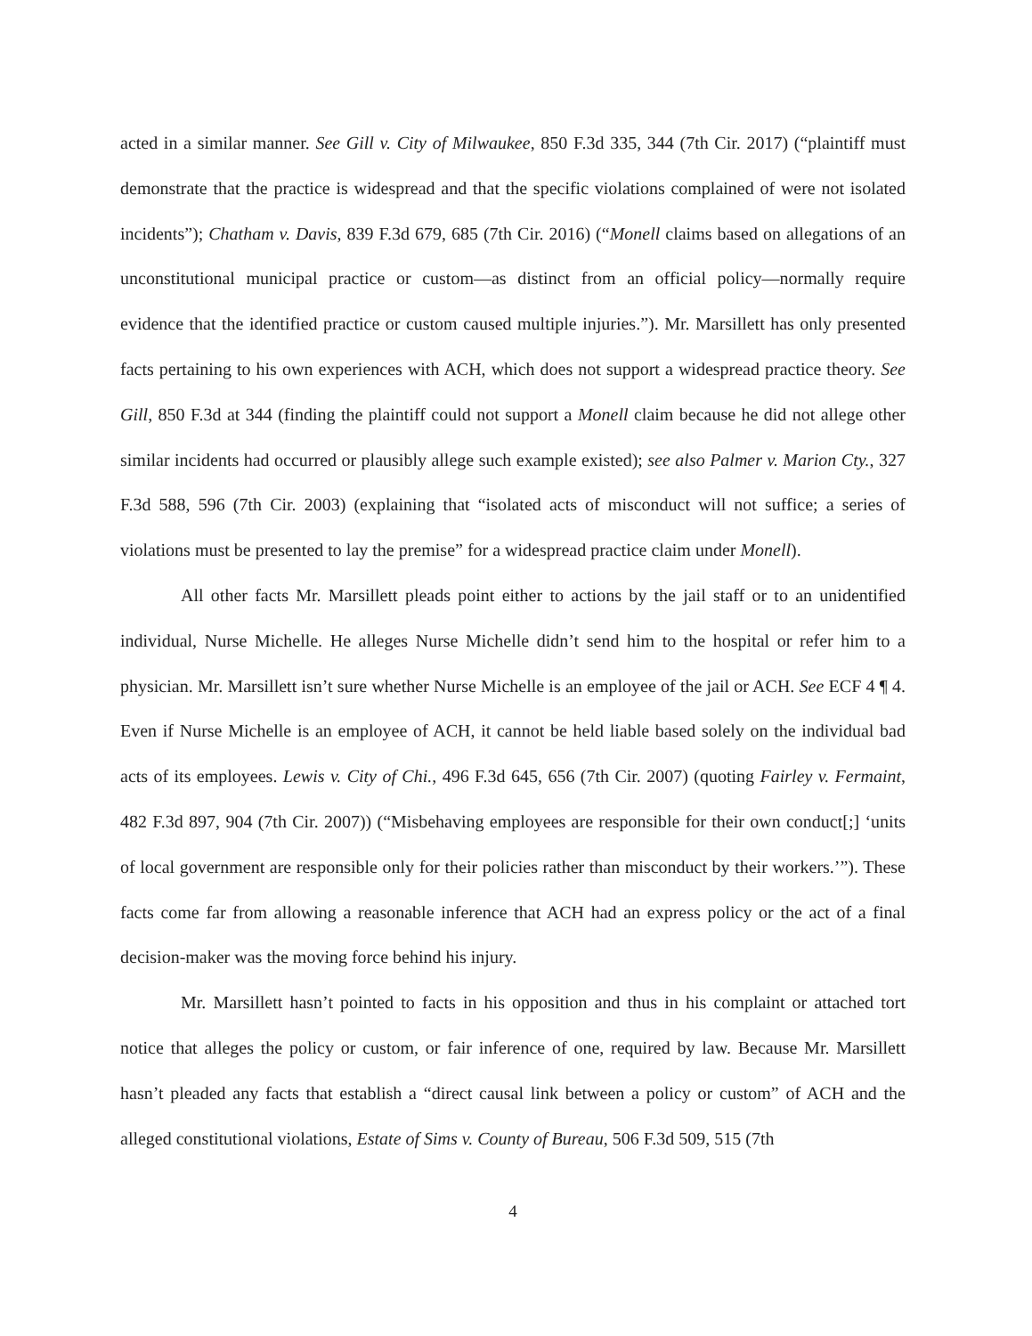acted in a similar manner. See Gill v. City of Milwaukee, 850 F.3d 335, 344 (7th Cir. 2017) (“plaintiff must demonstrate that the practice is widespread and that the specific violations complained of were not isolated incidents”); Chatham v. Davis, 839 F.3d 679, 685 (7th Cir. 2016) (“Monell claims based on allegations of an unconstitutional municipal practice or custom—as distinct from an official policy—normally require evidence that the identified practice or custom caused multiple injuries.”). Mr. Marsillett has only presented facts pertaining to his own experiences with ACH, which does not support a widespread practice theory. See Gill, 850 F.3d at 344 (finding the plaintiff could not support a Monell claim because he did not allege other similar incidents had occurred or plausibly allege such example existed); see also Palmer v. Marion Cty., 327 F.3d 588, 596 (7th Cir. 2003) (explaining that “isolated acts of misconduct will not suffice; a series of violations must be presented to lay the premise” for a widespread practice claim under Monell).
All other facts Mr. Marsillett pleads point either to actions by the jail staff or to an unidentified individual, Nurse Michelle. He alleges Nurse Michelle didn’t send him to the hospital or refer him to a physician. Mr. Marsillett isn’t sure whether Nurse Michelle is an employee of the jail or ACH. See ECF 4 ¶ 4. Even if Nurse Michelle is an employee of ACH, it cannot be held liable based solely on the individual bad acts of its employees. Lewis v. City of Chi., 496 F.3d 645, 656 (7th Cir. 2007) (quoting Fairley v. Fermaint, 482 F.3d 897, 904 (7th Cir. 2007)) (“Misbehaving employees are responsible for their own conduct[;] ‘units of local government are responsible only for their policies rather than misconduct by their workers.’”). These facts come far from allowing a reasonable inference that ACH had an express policy or the act of a final decision-maker was the moving force behind his injury.
Mr. Marsillett hasn’t pointed to facts in his opposition and thus in his complaint or attached tort notice that alleges the policy or custom, or fair inference of one, required by law. Because Mr. Marsillett hasn’t pleaded any facts that establish a “direct causal link between a policy or custom” of ACH and the alleged constitutional violations, Estate of Sims v. County of Bureau, 506 F.3d 509, 515 (7th
4